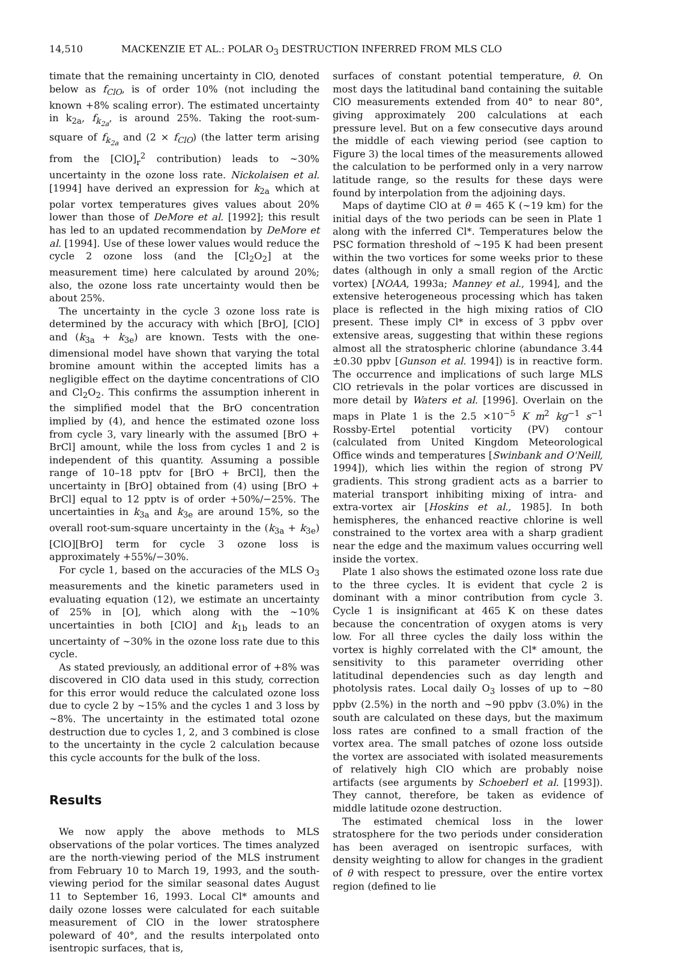14,510 MACKENZIE ET AL.: POLAR O<sub>3</sub> DESTRUCTION INFERRED FROM MLS CLO
timate that the remaining uncertainty in ClO, denoted below as f<sub>ClO</sub>, is of order 10% (not including the known +8% scaling error). The estimated uncertainty in k<sub>2a</sub>, f<sub>k<sub>2a</sub></sub>, is around 25%. Taking the root-sum-square of f<sub>k<sub>2a</sub></sub> and (2 × f<sub>ClO</sub>) (the latter term arising from the [ClO]<sub>r</sub><sup>2</sup> contribution) leads to ~30% uncertainty in the ozone loss rate. Nickolaisen et al. [1994] have derived an expression for k<sub>2a</sub> which at polar vortex temperatures gives values about 20% lower than those of DeMore et al. [1992]; this result has led to an updated recommendation by DeMore et al. [1994]. Use of these lower values would reduce the cycle 2 ozone loss (and the [Cl<sub>2</sub>O<sub>2</sub>] at the measurement time) here calculated by around 20%; also, the ozone loss rate uncertainty would then be about 25%.
The uncertainty in the cycle 3 ozone loss rate is determined by the accuracy with which [BrO], [ClO] and (k<sub>3a</sub> + k<sub>3e</sub>) are known. Tests with the one-dimensional model have shown that varying the total bromine amount within the accepted limits has a negligible effect on the daytime concentrations of ClO and Cl<sub>2</sub>O<sub>2</sub>. This confirms the assumption inherent in the simplified model that the BrO concentration implied by (4), and hence the estimated ozone loss from cycle 3, vary linearly with the assumed [BrO + BrCl] amount, while the loss from cycles 1 and 2 is independent of this quantity. Assuming a possible range of 10–18 pptv for [BrO + BrCl], then the uncertainty in [BrO] obtained from (4) using [BrO + BrCl] equal to 12 pptv is of order +50%/−25%. The uncertainties in k<sub>3a</sub> and k<sub>3e</sub> are around 15%, so the overall root-sum-square uncertainty in the (k<sub>3a</sub> + k<sub>3e</sub>)[ClO][BrO] term for cycle 3 ozone loss is approximately +55%/−30%.
For cycle 1, based on the accuracies of the MLS O<sub>3</sub> measurements and the kinetic parameters used in evaluating equation (12), we estimate an uncertainty of 25% in [O], which along with the ~10% uncertainties in both [ClO] and k<sub>1b</sub> leads to an uncertainty of ~30% in the ozone loss rate due to this cycle.
As stated previously, an additional error of +8% was discovered in ClO data used in this study, correction for this error would reduce the calculated ozone loss due to cycle 2 by ~15% and the cycles 1 and 3 loss by ~8%. The uncertainty in the estimated total ozone destruction due to cycles 1, 2, and 3 combined is close to the uncertainty in the cycle 2 calculation because this cycle accounts for the bulk of the loss.
Results
We now apply the above methods to MLS observations of the polar vortices. The times analyzed are the north-viewing period of the MLS instrument from February 10 to March 19, 1993, and the south-viewing period for the similar seasonal dates August 11 to September 16, 1993. Local Cl* amounts and daily ozone losses were calculated for each suitable measurement of ClO in the lower stratosphere poleward of 40°, and the results interpolated onto isentropic surfaces, that is,
surfaces of constant potential temperature, θ. On most days the latitudinal band containing the suitable ClO measurements extended from 40° to near 80°, giving approximately 200 calculations at each pressure level. But on a few consecutive days around the middle of each viewing period (see caption to Figure 3) the local times of the measurements allowed the calculation to be performed only in a very narrow latitude range, so the results for these days were found by interpolation from the adjoining days.
Maps of daytime ClO at θ = 465 K (~19 km) for the initial days of the two periods can be seen in Plate 1 along with the inferred Cl*. Temperatures below the PSC formation threshold of ~195 K had been present within the two vortices for some weeks prior to these dates (although in only a small region of the Arctic vortex) [NOAA, 1993a; Manney et al., 1994], and the extensive heterogeneous processing which has taken place is reflected in the high mixing ratios of ClO present. These imply Cl* in excess of 3 ppbv over extensive areas, suggesting that within these regions almost all the stratospheric chlorine (abundance 3.44 ±0.30 ppbv [Gunson et al. 1994]) is in reactive form. The occurrence and implications of such large MLS ClO retrievals in the polar vortices are discussed in more detail by Waters et al. [1996]. Overlain on the maps in Plate 1 is the 2.5 ×10<sup>−5</sup> K m<sup>2</sup> kg<sup>−1</sup> s<sup>−1</sup> Rossby-Ertel potential vorticity (PV) contour (calculated from United Kingdom Meteorological Office winds and temperatures [Swinbank and O'Neill, 1994]), which lies within the region of strong PV gradients. This strong gradient acts as a barrier to material transport inhibiting mixing of intra- and extra-vortex air [Hoskins et al., 1985]. In both hemispheres, the enhanced reactive chlorine is well constrained to the vortex area with a sharp gradient near the edge and the maximum values occurring well inside the vortex.
Plate 1 also shows the estimated ozone loss rate due to the three cycles. It is evident that cycle 2 is dominant with a minor contribution from cycle 3. Cycle 1 is insignificant at 465 K on these dates because the concentration of oxygen atoms is very low. For all three cycles the daily loss within the vortex is highly correlated with the Cl* amount, the sensitivity to this parameter overriding other latitudinal dependencies such as day length and photolysis rates. Local daily O<sub>3</sub> losses of up to ~80 ppbv (2.5%) in the north and ~90 ppbv (3.0%) in the south are calculated on these days, but the maximum loss rates are confined to a small fraction of the vortex area. The small patches of ozone loss outside the vortex are associated with isolated measurements of relatively high ClO which are probably noise artifacts (see arguments by Schoeberl et al. [1993]). They cannot, therefore, be taken as evidence of middle latitude ozone destruction.
The estimated chemical loss in the lower stratosphere for the two periods under consideration has been averaged on isentropic surfaces, with density weighting to allow for changes in the gradient of θ with respect to pressure, over the entire vortex region (defined to lie